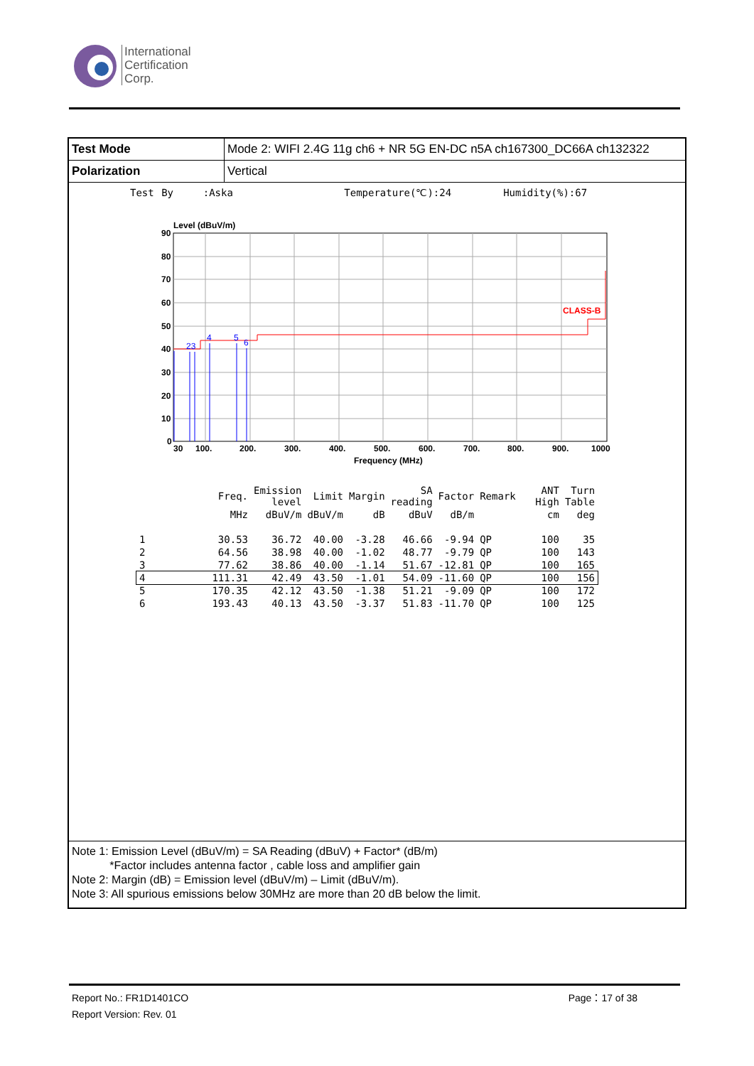International
Certification
Corp.
| Test Mode | Mode 2: WIFI 2.4G 11g ch6 + NR 5G EN-DC n5A ch167300_DC66A ch132322 |
| Polarization | Vertical |
Test By :Aska Temperature(℃):24 Humidity(%):67
Level (dBuV/m)
CLASS-B
23
4
5
6
90
80
70
60
50
40
30
20
10
0
30
100.
200.
300.
400.
500.
600.
700.
800.
900.
1000
Frequency (MHz)
| | Freq. | Emission level | Limit | Margin | SA reading | Factor | Remark | ANT High | Turn Table |
| | MHz | dBuV/m | dBuV/m | dB | dBuV | dB/m | | cm | deg |
| 1 | 30.53 | 36.72 | 40.00 | -3.28 | 46.66 | -9.94 | QP | 100 | 35 |
| 2 | 64.56 | 38.98 | 40.00 | -1.02 | 48.77 | -9.79 | QP | 100 | 143 |
| 3 | 77.62 | 38.86 | 40.00 | -1.14 | 51.67 | -12.81 | QP | 100 | 165 |
| 4 | 111.31 | 42.49 | 43.50 | -1.01 | 54.09 | -11.60 | QP | 100 | 156 |
| 5 | 170.35 | 42.12 | 43.50 | -1.38 | 51.21 | -9.09 | QP | 100 | 172 |
| 6 | 193.43 | 40.13 | 43.50 | -3.37 | 51.83 | -11.70 | QP | 100 | 125 |
Note 1: Emission Level (dBuV/m) = SA Reading (dBuV) + Factor* (dB/m)
*Factor includes antenna factor , cable loss and amplifier gain
Note 2: Margin (dB) = Emission level (dBuV/m) – Limit (dBuV/m).
Note 3: All spurious emissions below 30MHz are more than 20 dB below the limit.
Report No.: FR1D1401CO Page：17 of 38
Report Version: Rev. 01